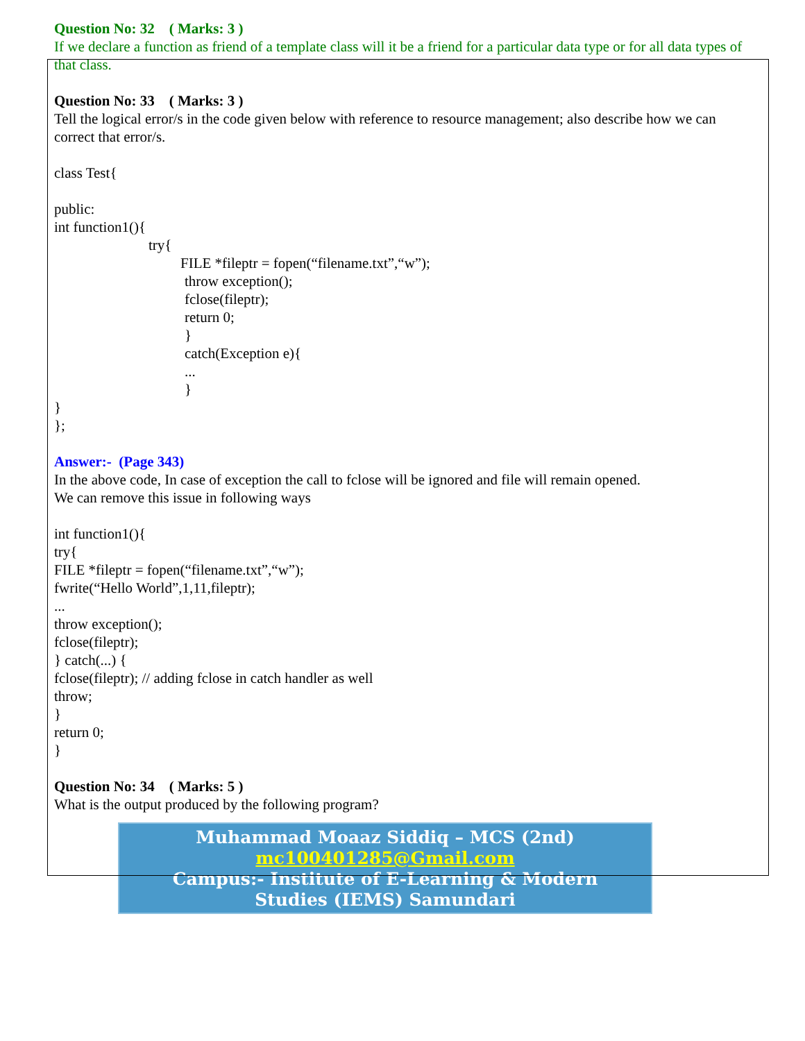Question No: 32 ( Marks: 3 )
If we declare a function as friend of a template class will it be a friend for a particular data type or for all data types of that class.
Question No: 33 ( Marks: 3 )
Tell the logical error/s in the code given below with reference to resource management; also describe how we can correct that error/s.
class Test{
public:
int function1(){
try{
FILE *fileptr = fopen(“filename.txt”,“w”);
throw exception();
fclose(fileptr);
return 0;
}
catch(Exception e){
...
}
}
};
Answer:- (Page 343)
In the above code, In case of exception the call to fclose will be ignored and file will remain opened.
We can remove this issue in following ways
int function1(){
try{
FILE *fileptr = fopen(“filename.txt”,“w”);
fwrite(“Hello World”,1,11,fileptr);
...
throw exception();
fclose(fileptr);
} catch(...) {
fclose(fileptr); // adding fclose in catch handler as well
throw;
}
return 0;
}
Question No: 34 ( Marks: 5 )
What is the output produced by the following program?
Muhammad Moaaz Siddiq – MCS (2nd)
mc100401285@Gmail.com
Campus:- Institute of E-Learning & Modern
Studies (IEMS) Samundari